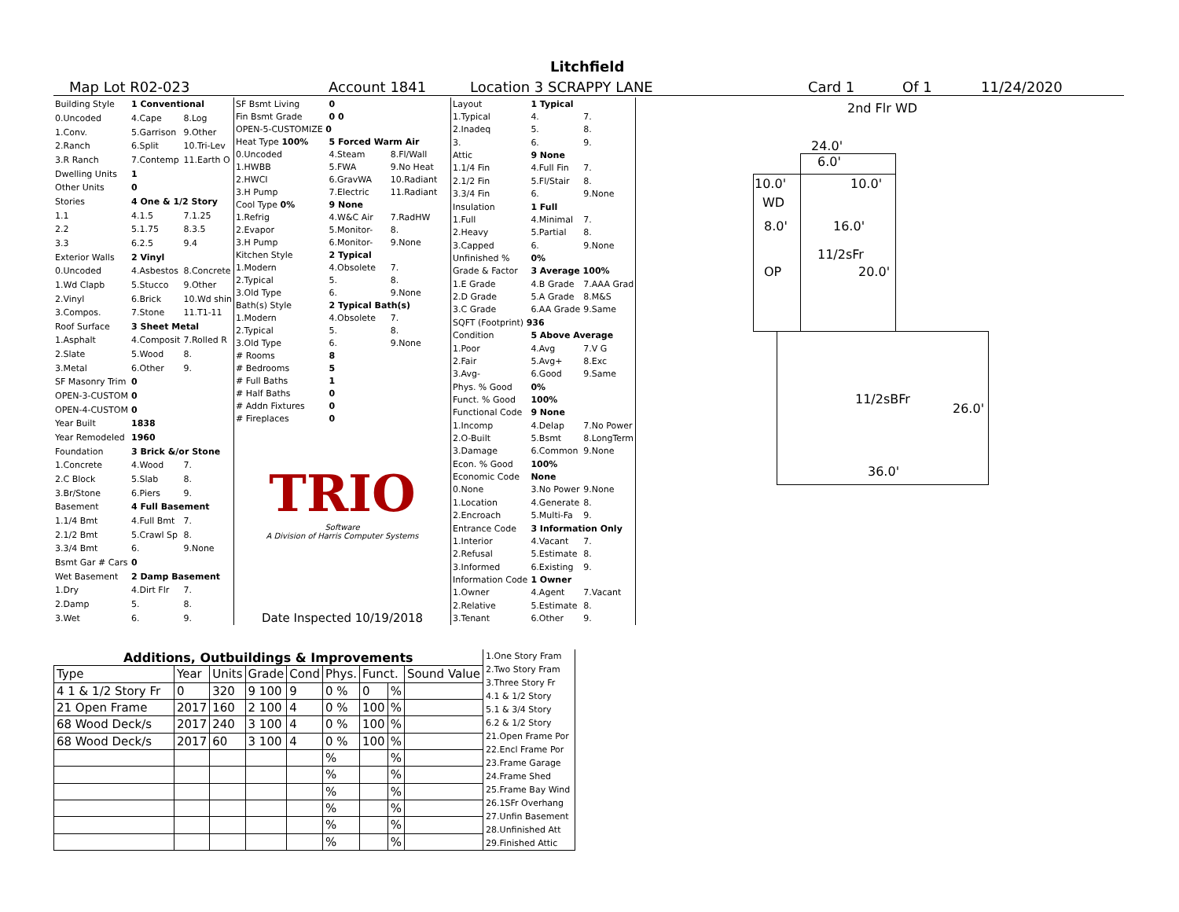Litchfield
Map Lot R02-023 Account 1841 Location 3 SCRAPPY LANE Card 1 Of 1 11/24/2020
| Building Style | 1 Conventional | |
| 0.Uncoded | 4.Cape | 8.Log |
| 1.Conv. | 5.Garrison | 9.Other |
| 2.Ranch | 6.Split | 10.Tri-Lev |
| 3.R Ranch | 7.Contemp | 11.Earth O |
| Dwelling Units | 1 | |
| Other Units | 0 | |
| Stories | 4 One & 1/2 Story | |
| 1.1 | 4.1.5 | 7.1.25 |
| 2.2 | 5.1.75 | 8.3.5 |
| 3.3 | 6.2.5 | 9.4 |
| Exterior Walls | 2 Vinyl | |
| 0.Uncoded | 4.Asbestos | 8.Concrete |
| 1.Wd Clapb | 5.Stucco | 9.Other |
| 2.Vinyl | 6.Brick | 10.Wd shin |
| 3.Compos. | 7.Stone | 11.T1-11 |
| Roof Surface | 3 Sheet Metal | |
| 1.Asphalt | 4.Composit | 7.Rolled R |
| 2.Slate | 5.Wood | 8. |
| 3.Metal | 6.Other | 9. |
| SF Masonry Trim | 0 | |
| OPEN-3-CUSTOM | 0 | |
| OPEN-4-CUSTOM | 0 | |
| Year Built | 1838 | |
| Year Remodeled | 1960 | |
| Foundation | 3 Brick &/or Stone | |
| 1.Concrete | 4.Wood | 7. |
| 2.C Block | 5.Slab | 8. |
| 3.Br/Stone | 6.Piers | 9. |
| Basement | 4 Full Basement | |
| 1.1/4 Bmt | 4.Full Bmt | 7. |
| 2.1/2 Bmt | 5.Crawl Sp | 8. |
| 3.3/4 Bmt | 6. | 9.None |
| Bsmt Gar # Cars | 0 | |
| Wet Basement | 2 Damp Basement | |
| 1.Dry | 4.Dirt Flr | 7. |
| 2.Damp | 5. | 8. |
| 3.Wet | 6. | 9. |
| SF Bsmt Living | 0 | |
| Fin Bsmt Grade | 0 0 | |
| OPEN-5-CUSTOMIZE 0 | | |
| Heat Type 100% | 5 Forced Warm Air | |
| 0.Uncoded | 4.Steam | 8.Fl/Wall |
| 1.HWBB | 5.FWA | 9.No Heat |
| 2.HWCI | 6.GravWA | 10.Radiant |
| 3.H Pump | 7.Electric | 11.Radiant |
| Cool Type 0% | 9 None | |
| 1.Refrig | 4.W&C Air | 7.RadHW |
| 2.Evapor | 5.Monitor- | 8. |
| 3.H Pump | 6.Monitor- | 9.None |
| Kitchen Style | 2 Typical | |
| 1.Modern | 4.Obsolete | 7. |
| 2.Typical | 5. | 8. |
| 3.Old Type | 6. | 9.None |
| Bath(s) Style | 2 Typical Bath(s) | |
| 1.Modern | 4.Obsolete | 7. |
| 2.Typical | 5. | 8. |
| 3.Old Type | 6. | 9.None |
| # Rooms | 8 | |
| # Bedrooms | 5 | |
| # Full Baths | 1 | |
| # Half Baths | 0 | |
| # Addn Fixtures | 0 | |
| # Fireplaces | 0 | |
TRIO
Software
A Division of Harris Computer Systems
Date Inspected 10/19/2018
| Layout | 1 Typical | |
| 1.Typical | 4. | 7. |
| 2.Inadeq | 5. | 8. |
| 3. | 6. | 9. |
| Attic | 9 None | |
| 1.1/4 Fin | 4.Full Fin | 7. |
| 2.1/2 Fin | 5.Fl/Stair | 8. |
| 3.3/4 Fin | 6. | 9.None |
| Insulation | 1 Full | |
| 1.Full | 4.Minimal | 7. |
| 2.Heavy | 5.Partial | 8. |
| 3.Capped | 6. | 9.None |
| Unfinished % | 0% | |
| Grade & Factor | 3 Average 100% | |
| 1.E Grade | 4.B Grade | 7.AAA Grad |
| 2.D Grade | 5.A Grade | 8.M&S |
| 3.C Grade | 6.AA Grade | 9.Same |
| SQFT (Footprint) 936 | | |
| Condition | 5 Above Average | |
| 1.Poor | 4.Avg | 7.V G |
| 2.Fair | 5.Avg+ | 8.Exc |
| 3.Avg- | 6.Good | 9.Same |
| Phys. % Good | 0% | |
| Funct. % Good | 100% | |
| Functional Code | 9 None | |
| 1.Incomp | 4.Delap | 7.No Power |
| 2.O-Built | 5.Bsmt | 8.LongTerm |
| 3.Damage | 6.Common | 9.None |
| Econ. % Good | 100% | |
| Economic Code | None | |
| 0.None | 3.No Power | 9.None |
| 1.Location | 4.Generate | 8. |
| 2.Encroach | 5.Multi-Fa | 9. |
| Entrance Code | 3 Information Only | |
| 1.Interior | 4.Vacant | 7. |
| 2.Refusal | 5.Estimate | 8. |
| 3.Informed | 6.Existing | 9. |
| Information Code | 1 Owner | |
| 1.Owner | 4.Agent | 7.Vacant |
| 2.Relative | 5.Estimate | 8. |
| 3.Tenant | 6.Other | 9. |
| Additions, Outbuildings & Improvements | | | | | | | | | 1.One Story Fram 2.Two Story Fram 3.Three Story Fr 4.1 & 1/2 Story 5.1 & 3/4 Story 6.2 & 1/2 Story 21.Open Frame Por 22.Encl Frame Por 23.Frame Garage 24.Frame Shed 25.Frame Bay Wind 26.1SFr Overhang 27.Unfin Basement 28.Unfinished Att 29.Finished Attic |
| Type | Year | Units | Grade | Cond | Phys. | Funct. | | Sound Value | |
| 4 1 & 1/2 Story Fr | 0 | 320 | 9 100 | 9 | 0 % | 0 | % | | |
| 21 Open Frame | 2017 | 160 | 2 100 | 4 | 0 % | 100 | % | | |
| 68 Wood Deck/s | 2017 | 240 | 3 100 | 4 | 0 % | 100 | % | | |
| 68 Wood Deck/s | 2017 | 60 | 3 100 | 4 | 0 % | 100 | % | | |
| | | | | | % | | % | | |
| | | | | | % | | % | | |
| | | | | | % | | % | | |
| | | | | | % | | % | | |
| | | | | | % | | % | | |
| | | | | | % | | % | | |
2nd Flr WD
24.0'
6.0'
10.0' 10.0'
WD
8.0' 16.0'
11/2sFr
OP 20.0'
11/2sBFr
26.0'
36.0'